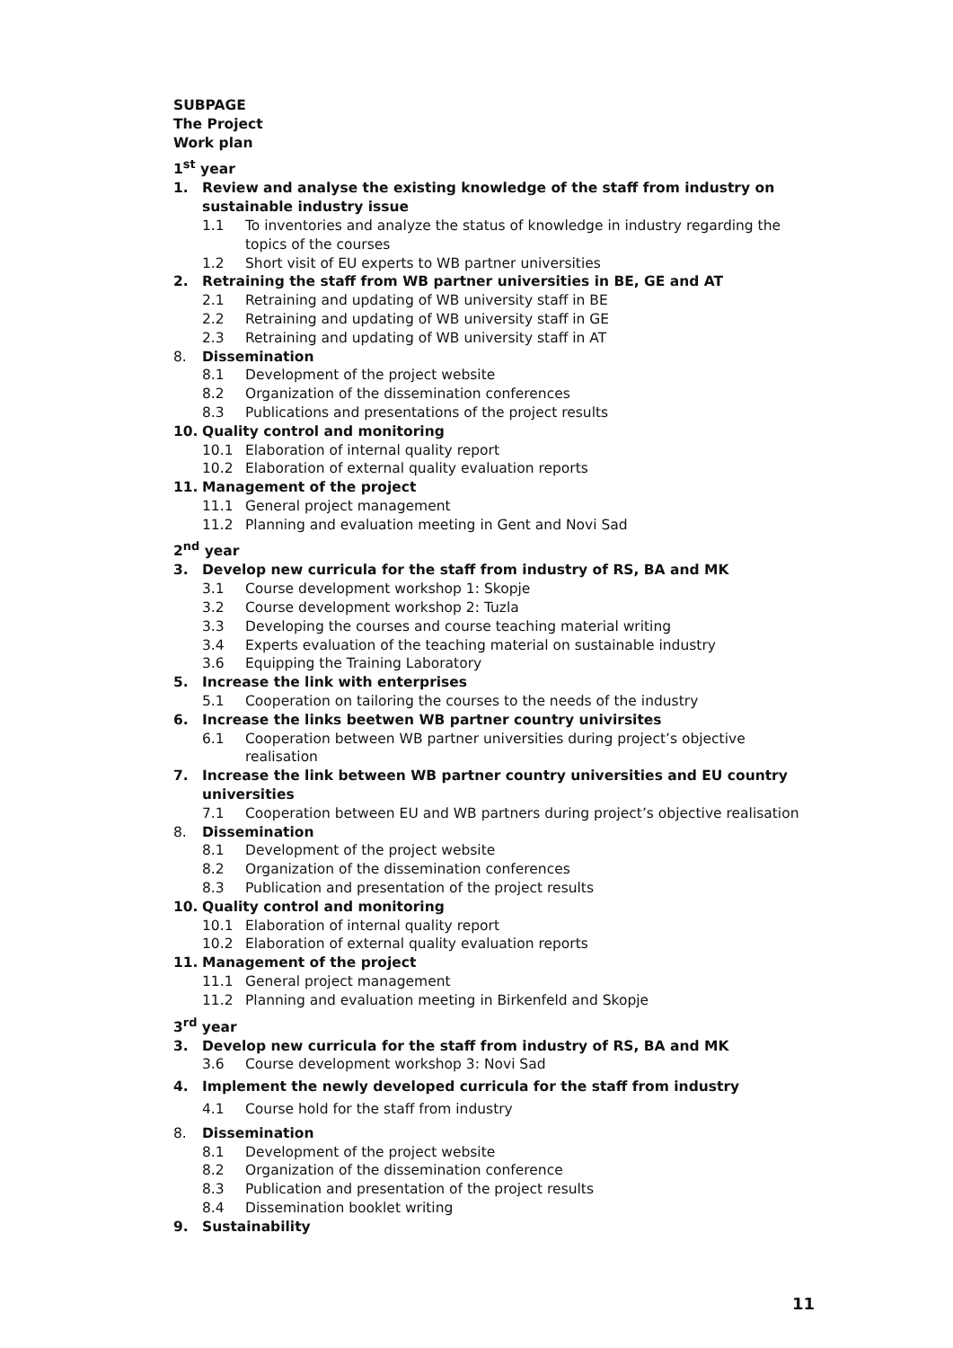SUBPAGE
The Project
Work plan
1<sup>st</sup> year
1. Review and analyse the existing knowledge of the staff from industry on sustainable industry issue
1.1 To inventories and analyze the status of knowledge in industry regarding the topics of the courses
1.2 Short visit of EU experts to WB partner universities
2. Retraining the staff from WB partner universities in BE, GE and AT
2.1 Retraining and updating of WB university staff in BE
2.2 Retraining and updating of WB university staff in GE
2.3 Retraining and updating of WB university staff in AT
8. Dissemination
8.1 Development of the project website
8.2 Organization of the dissemination conferences
8.3 Publications and presentations of the project results
10. Quality control and monitoring
10.1 Elaboration of internal quality report
10.2 Elaboration of external quality evaluation reports
11. Management of the project
11.1 General project management
11.2 Planning and evaluation meeting in Gent and Novi Sad
2<sup>nd</sup> year
3. Develop new curricula for the staff from industry of RS, BA and MK
3.1 Course development workshop 1: Skopje
3.2 Course development workshop 2: Tuzla
3.3 Developing the courses and course teaching material writing
3.4 Experts evaluation of the teaching material on sustainable industry
3.6 Equipping the Training Laboratory
5. Increase the link with enterprises
5.1 Cooperation on tailoring the courses to the needs of the industry
6. Increase the links beetwen WB partner country univirsites
6.1 Cooperation between WB partner universities during project’s objective realisation
7. Increase the link between WB partner country universities and EU country universities
7.1 Cooperation between EU and WB partners during project’s objective realisation
8. Dissemination
8.1 Development of the project website
8.2 Organization of the dissemination conferences
8.3 Publication and presentation of the project results
10. Quality control and monitoring
10.1 Elaboration of internal quality report
10.2 Elaboration of external quality evaluation reports
11. Management of the project
11.1 General project management
11.2 Planning and evaluation meeting in Birkenfeld and Skopje
3<sup>rd</sup> year
3. Develop new curricula for the staff from industry of RS, BA and MK
3.6 Course development workshop 3: Novi Sad
4. Implement the newly developed curricula for the staff from industry
4.1 Course hold for the staff from industry
8. Dissemination
8.1 Development of the project website
8.2 Organization of the dissemination conference
8.3 Publication and presentation of the project results
8.4 Dissemination booklet writing
9. Sustainability
11